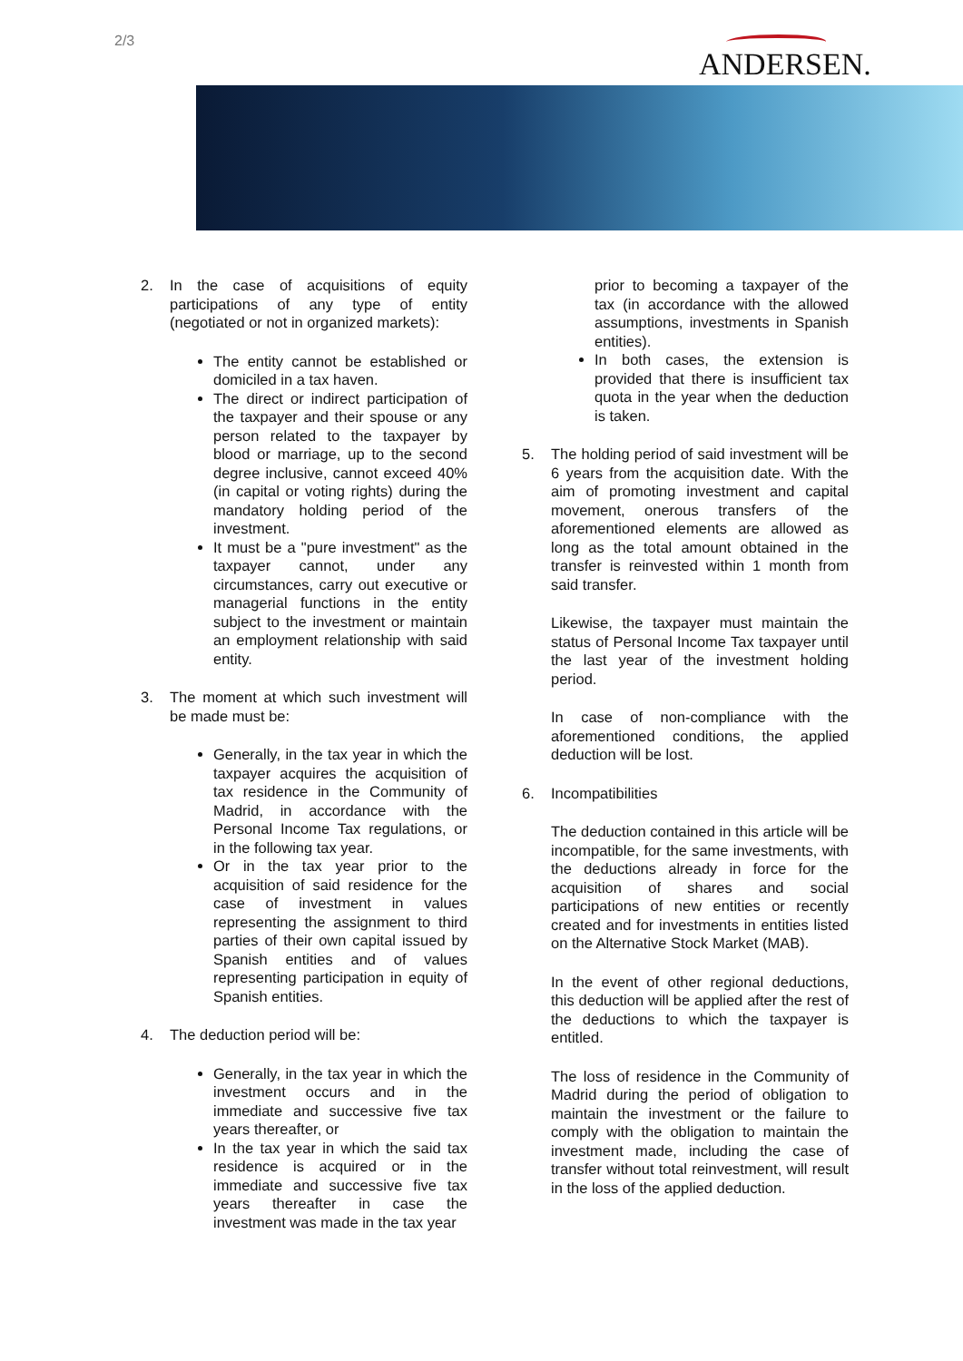2/3
ANDERSEN.
2. In the case of acquisitions of equity participations of any type of entity (negotiated or not in organized markets):
The entity cannot be established or domiciled in a tax haven.
The direct or indirect participation of the taxpayer and their spouse or any person related to the taxpayer by blood or marriage, up to the second degree inclusive, cannot exceed 40% (in capital or voting rights) during the mandatory holding period of the investment.
It must be a "pure investment" as the taxpayer cannot, under any circumstances, carry out executive or managerial functions in the entity subject to the investment or maintain an employment relationship with said entity.
3. The moment at which such investment will be made must be:
Generally, in the tax year in which the taxpayer acquires the acquisition of tax residence in the Community of Madrid, in accordance with the Personal Income Tax regulations, or in the following tax year.
Or in the tax year prior to the acquisition of said residence for the case of investment in values representing the assignment to third parties of their own capital issued by Spanish entities and of values representing participation in equity of Spanish entities.
4. The deduction period will be:
Generally, in the tax year in which the investment occurs and in the immediate and successive five tax years thereafter, or
In the tax year in which the said tax residence is acquired or in the immediate and successive five tax years thereafter in case the investment was made in the tax year
prior to becoming a taxpayer of the tax (in accordance with the allowed assumptions, investments in Spanish entities).
In both cases, the extension is provided that there is insufficient tax quota in the year when the deduction is taken.
5. The holding period of said investment will be 6 years from the acquisition date. With the aim of promoting investment and capital movement, onerous transfers of the aforementioned elements are allowed as long as the total amount obtained in the transfer is reinvested within 1 month from said transfer.
Likewise, the taxpayer must maintain the status of Personal Income Tax taxpayer until the last year of the investment holding period.
In case of non-compliance with the aforementioned conditions, the applied deduction will be lost.
6. Incompatibilities
The deduction contained in this article will be incompatible, for the same investments, with the deductions already in force for the acquisition of shares and social participations of new entities or recently created and for investments in entities listed on the Alternative Stock Market (MAB).
In the event of other regional deductions, this deduction will be applied after the rest of the deductions to which the taxpayer is entitled.
The loss of residence in the Community of Madrid during the period of obligation to maintain the investment or the failure to comply with the obligation to maintain the investment made, including the case of transfer without total reinvestment, will result in the loss of the applied deduction.